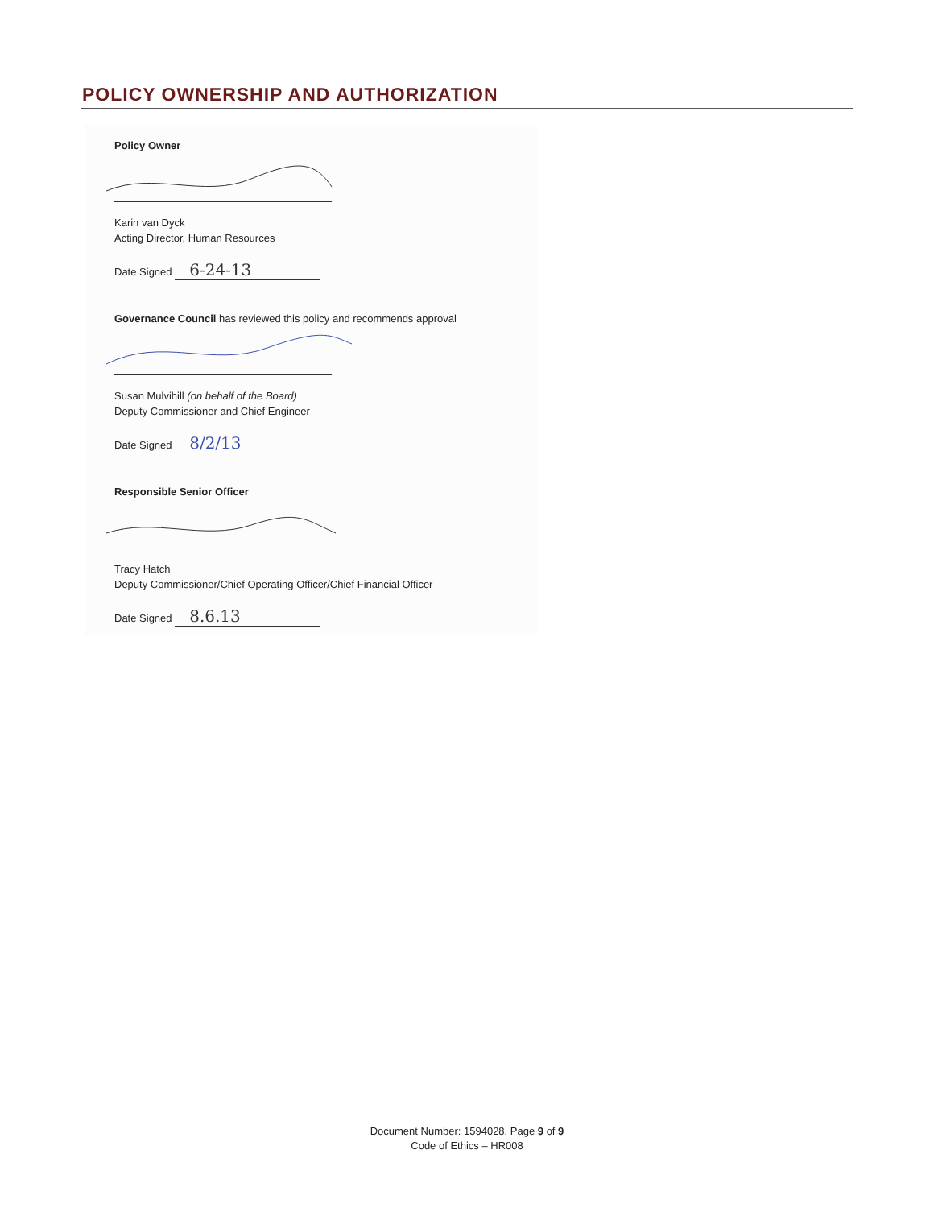POLICY OWNERSHIP AND AUTHORIZATION
Policy Owner
Karin van Dyck
Acting Director, Human Resources
Date Signed 6-24-13
Governance Council has reviewed this policy and recommends approval
Susan Mulvihill (on behalf of the Board)
Deputy Commissioner and Chief Engineer
Date Signed 8/2/13
Responsible Senior Officer
Tracy Hatch
Deputy Commissioner/Chief Operating Officer/Chief Financial Officer
Date Signed 8.6.13
Document Number: 1594028, Page 9 of 9
Code of Ethics – HR008